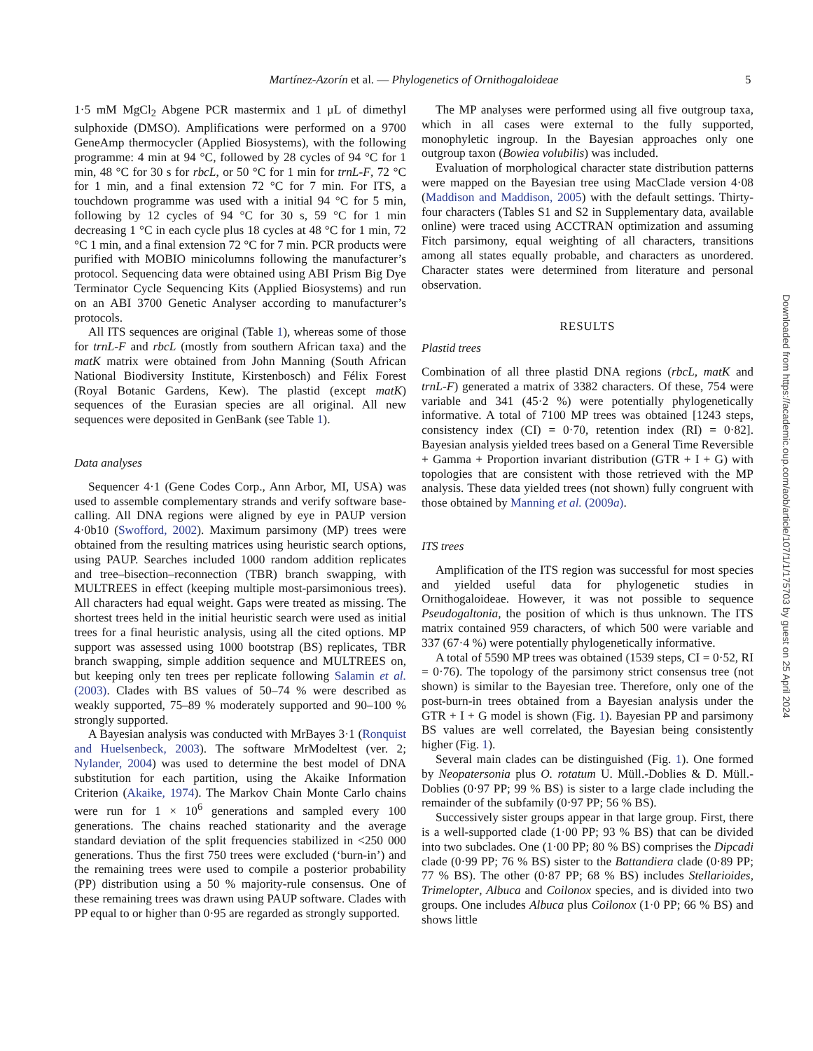Martínez-Azorín et al. — Phylogenetics of Ornithogaloideae 5
1·5 mM MgCl<sub>2</sub> Abgene PCR mastermix and 1 μL of dimethyl sulphoxide (DMSO). Amplifications were performed on a 9700 GeneAmp thermocycler (Applied Biosystems), with the following programme: 4 min at 94 °C, followed by 28 cycles of 94 °C for 1 min, 48 °C for 30 s for rbcL, or 50 °C for 1 min for trnL-F, 72 °C for 1 min, and a final extension 72 °C for 7 min. For ITS, a touchdown programme was used with a initial 94 °C for 5 min, following by 12 cycles of 94 °C for 30 s, 59 °C for 1 min decreasing 1 °C in each cycle plus 18 cycles at 48 °C for 1 min, 72 °C 1 min, and a final extension 72 °C for 7 min. PCR products were purified with MOBIO minicolumns following the manufacturer’s protocol. Sequencing data were obtained using ABI Prism Big Dye Terminator Cycle Sequencing Kits (Applied Biosystems) and run on an ABI 3700 Genetic Analyser according to manufacturer’s protocols.
All ITS sequences are original (Table 1), whereas some of those for trnL-F and rbcL (mostly from southern African taxa) and the matK matrix were obtained from John Manning (South African National Biodiversity Institute, Kirstenbosch) and Félix Forest (Royal Botanic Gardens, Kew). The plastid (except matK) sequences of the Eurasian species are all original. All new sequences were deposited in GenBank (see Table 1).
Data analyses
Sequencer 4·1 (Gene Codes Corp., Ann Arbor, MI, USA) was used to assemble complementary strands and verify software base-calling. All DNA regions were aligned by eye in PAUP version 4·0b10 (Swofford, 2002). Maximum parsimony (MP) trees were obtained from the resulting matrices using heuristic search options, using PAUP. Searches included 1000 random addition replicates and tree–bisection–reconnection (TBR) branch swapping, with MULTREES in effect (keeping multiple most-parsimonious trees). All characters had equal weight. Gaps were treated as missing. The shortest trees held in the initial heuristic search were used as initial trees for a final heuristic analysis, using all the cited options. MP support was assessed using 1000 bootstrap (BS) replicates, TBR branch swapping, simple addition sequence and MULTREES on, but keeping only ten trees per replicate following Salamin et al. (2003). Clades with BS values of 50–74 % were described as weakly supported, 75–89 % moderately supported and 90–100 % strongly supported.
A Bayesian analysis was conducted with MrBayes 3·1 (Ronquist and Huelsenbeck, 2003). The software MrModeltest (ver. 2; Nylander, 2004) was used to determine the best model of DNA substitution for each partition, using the Akaike Information Criterion (Akaike, 1974). The Markov Chain Monte Carlo chains were run for 1 × 10<sup>6</sup> generations and sampled every 100 generations. The chains reached stationarity and the average standard deviation of the split frequencies stabilized in <250 000 generations. Thus the first 750 trees were excluded (‘burn-in’) and the remaining trees were used to compile a posterior probability (PP) distribution using a 50 % majority-rule consensus. One of these remaining trees was drawn using PAUP software. Clades with PP equal to or higher than 0·95 are regarded as strongly supported.
The MP analyses were performed using all five outgroup taxa, which in all cases were external to the fully supported, monophyletic ingroup. In the Bayesian approaches only one outgroup taxon (Bowiea volubilis) was included.
Evaluation of morphological character state distribution patterns were mapped on the Bayesian tree using MacClade version 4·08 (Maddison and Maddison, 2005) with the default settings. Thirty-four characters (Tables S1 and S2 in Supplementary data, available online) were traced using ACCTRAN optimization and assuming Fitch parsimony, equal weighting of all characters, transitions among all states equally probable, and characters as unordered. Character states were determined from literature and personal observation.
RESULTS
Plastid trees
Combination of all three plastid DNA regions (rbcL, matK and trnL-F) generated a matrix of 3382 characters. Of these, 754 were variable and 341 (45·2 %) were potentially phylogenetically informative. A total of 7100 MP trees was obtained [1243 steps, consistency index (CI) = 0·70, retention index (RI) = 0·82]. Bayesian analysis yielded trees based on a General Time Reversible + Gamma + Proportion invariant distribution (GTR + I + G) with topologies that are consistent with those retrieved with the MP analysis. These data yielded trees (not shown) fully congruent with those obtained by Manning et al. (2009a).
ITS trees
Amplification of the ITS region was successful for most species and yielded useful data for phylogenetic studies in Ornithogaloideae. However, it was not possible to sequence Pseudogaltonia, the position of which is thus unknown. The ITS matrix contained 959 characters, of which 500 were variable and 337 (67·4 %) were potentially phylogenetically informative.
A total of 5590 MP trees was obtained (1539 steps, CI = 0·52, RI = 0·76). The topology of the parsimony strict consensus tree (not shown) is similar to the Bayesian tree. Therefore, only one of the post-burn-in trees obtained from a Bayesian analysis under the GTR + I + G model is shown (Fig. 1). Bayesian PP and parsimony BS values are well correlated, the Bayesian being consistently higher (Fig. 1).
Several main clades can be distinguished (Fig. 1). One formed by Neopatersonia plus O. rotatum U. Müll.-Doblies & D. Müll.-Doblies (0·97 PP; 99 % BS) is sister to a large clade including the remainder of the subfamily (0·97 PP; 56 % BS).
Successively sister groups appear in that large group. First, there is a well-supported clade (1·00 PP; 93 % BS) that can be divided into two subclades. One (1·00 PP; 80 % BS) comprises the Dipcadi clade (0·99 PP; 76 % BS) sister to the Battandiera clade (0·89 PP; 77 % BS). The other (0·87 PP; 68 % BS) includes Stellarioides, Trimelopter, Albuca and Coilonox species, and is divided into two groups. One includes Albuca plus Coilonox (1·0 PP; 66 % BS) and shows little
Downloaded from https://academic.oup.com/aob/article/107/1/1/175703 by guest on 25 April 2024